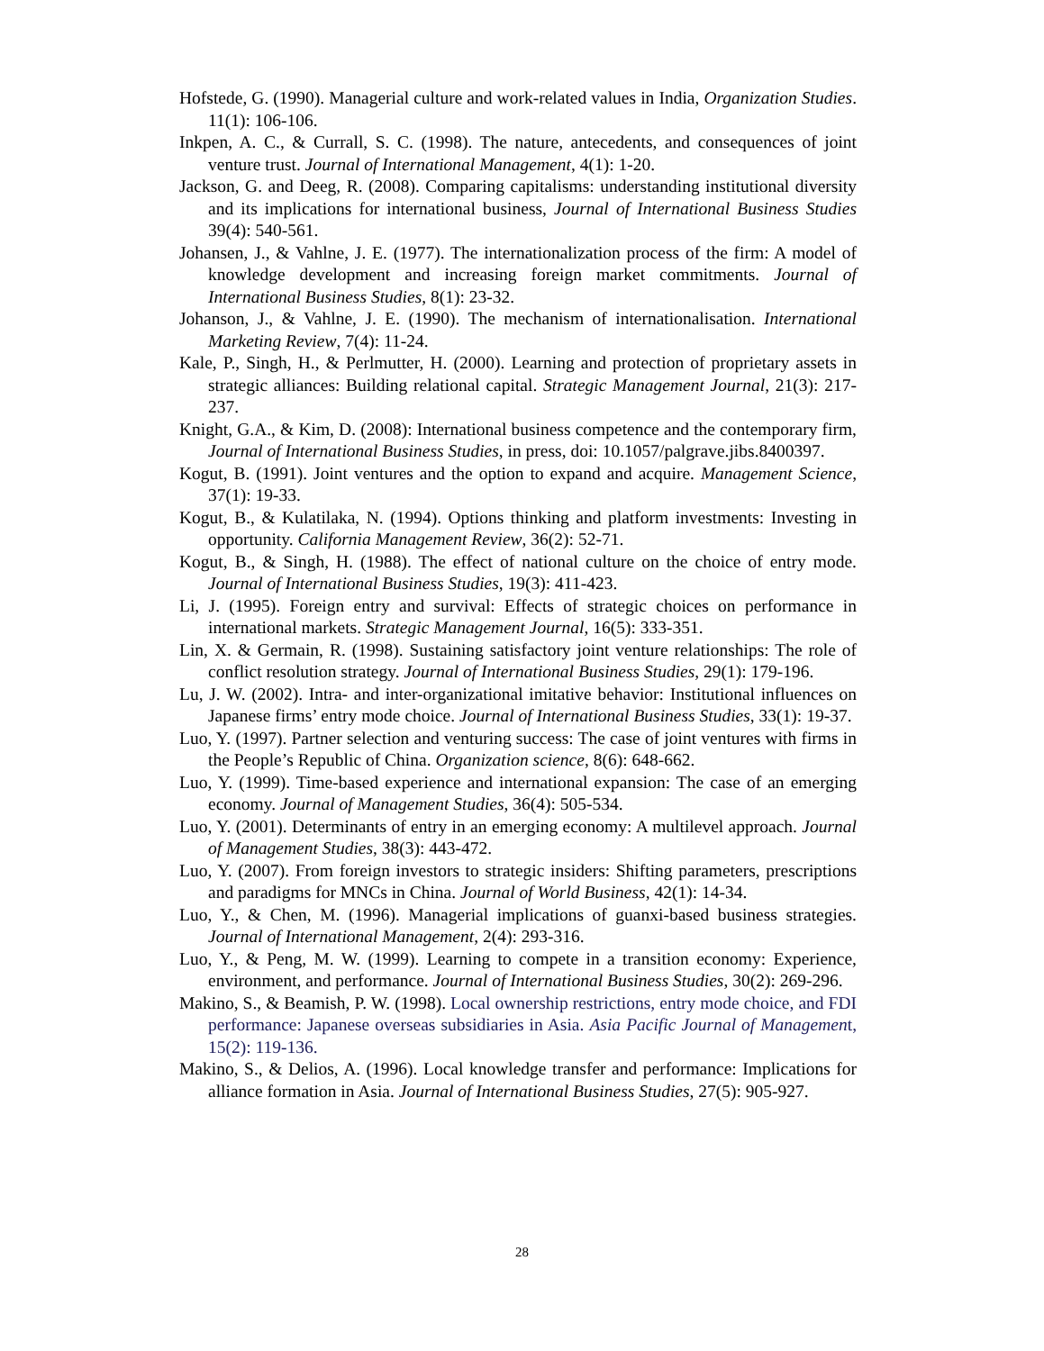Hofstede, G. (1990). Managerial culture and work-related values in India, Organization Studies. 11(1): 106-106.
Inkpen, A. C., & Currall, S. C. (1998). The nature, antecedents, and consequences of joint venture trust. Journal of International Management, 4(1): 1-20.
Jackson, G. and Deeg, R. (2008). Comparing capitalisms: understanding institutional diversity and its implications for international business, Journal of International Business Studies 39(4): 540-561.
Johansen, J., & Vahlne, J. E. (1977). The internationalization process of the firm: A model of knowledge development and increasing foreign market commitments. Journal of International Business Studies, 8(1): 23-32.
Johanson, J., & Vahlne, J. E. (1990). The mechanism of internationalisation. International Marketing Review, 7(4): 11-24.
Kale, P., Singh, H., & Perlmutter, H. (2000). Learning and protection of proprietary assets in strategic alliances: Building relational capital. Strategic Management Journal, 21(3): 217-237.
Knight, G.A., & Kim, D. (2008): International business competence and the contemporary firm, Journal of International Business Studies, in press, doi: 10.1057/palgrave.jibs.8400397.
Kogut, B. (1991). Joint ventures and the option to expand and acquire. Management Science, 37(1): 19-33.
Kogut, B., & Kulatilaka, N. (1994). Options thinking and platform investments: Investing in opportunity. California Management Review, 36(2): 52-71.
Kogut, B., & Singh, H. (1988). The effect of national culture on the choice of entry mode. Journal of International Business Studies, 19(3): 411-423.
Li, J. (1995). Foreign entry and survival: Effects of strategic choices on performance in international markets. Strategic Management Journal, 16(5): 333-351.
Lin, X. & Germain, R. (1998). Sustaining satisfactory joint venture relationships: The role of conflict resolution strategy. Journal of International Business Studies, 29(1): 179-196.
Lu, J. W. (2002). Intra- and inter-organizational imitative behavior: Institutional influences on Japanese firms’ entry mode choice. Journal of International Business Studies, 33(1): 19-37.
Luo, Y. (1997). Partner selection and venturing success: The case of joint ventures with firms in the People’s Republic of China. Organization science, 8(6): 648-662.
Luo, Y. (1999). Time-based experience and international expansion: The case of an emerging economy. Journal of Management Studies, 36(4): 505-534.
Luo, Y. (2001). Determinants of entry in an emerging economy: A multilevel approach. Journal of Management Studies, 38(3): 443-472.
Luo, Y. (2007). From foreign investors to strategic insiders: Shifting parameters, prescriptions and paradigms for MNCs in China. Journal of World Business, 42(1): 14-34.
Luo, Y., & Chen, M. (1996). Managerial implications of guanxi-based business strategies. Journal of International Management, 2(4): 293-316.
Luo, Y., & Peng, M. W. (1999). Learning to compete in a transition economy: Experience, environment, and performance. Journal of International Business Studies, 30(2): 269-296.
Makino, S., & Beamish, P. W. (1998). Local ownership restrictions, entry mode choice, and FDI performance: Japanese overseas subsidiaries in Asia. Asia Pacific Journal of Management, 15(2): 119-136.
Makino, S., & Delios, A. (1996). Local knowledge transfer and performance: Implications for alliance formation in Asia. Journal of International Business Studies, 27(5): 905-927.
28